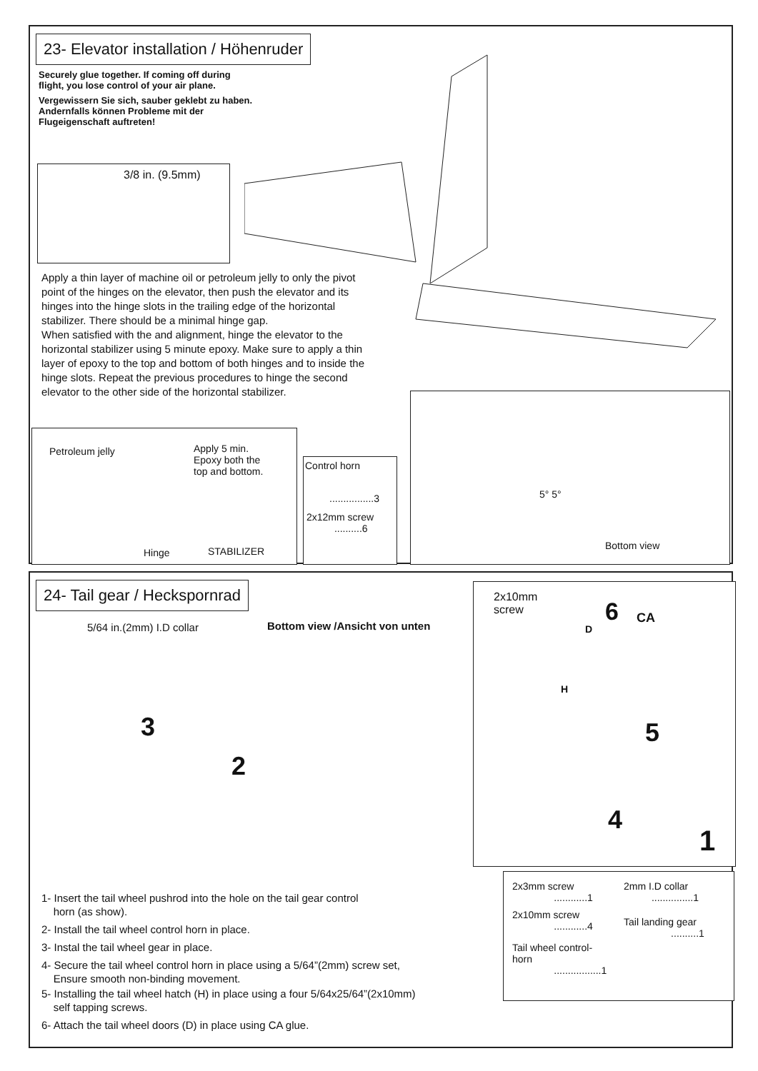23- Elevator installation / Höhenruder
Securely glue together. If coming off during flight, you lose control of your air plane.
Vergewissern Sie sich, sauber geklebt zu haben. Andernfalls können Probleme mit der Flugeigenschaft auftreten!
3/8 in. (9.5mm)
Apply a thin layer of machine oil or petroleum jelly to only the pivot point of the hinges on the elevator, then push the elevator and its hinges into the hinge slots in the trailing edge of the horizontal stabilizer. There should be a minimal hinge gap.
When satisfied with the and alignment, hinge the elevator to the horizontal stabilizer using 5 minute epoxy. Make sure to apply a thin layer of epoxy to the top and bottom of both hinges and to inside the hinge slots. Repeat the previous procedures to hinge the second elevator to the other side of the horizontal stabilizer.
Petroleum jelly
Apply 5 min.
Epoxy both the
top and bottom.
Hinge STABILIZER
Control horn
................3
2x12mm screw
..........6
5° 5°
Bottom view
24- Tail gear / Heckspornrad
5/64 in.(2mm) I.D collar Bottom view /Ansicht von unten
3
2
2x10mm
screw
6 CA
D
H
5
4
1
1- Insert the tail wheel pushrod into the hole on the tail gear control
horn (as show).
2- Install the tail wheel control horn in place.
3- Instal the tail wheel gear in place.
4- Secure the tail wheel control horn in place using a 5/64”(2mm) screw set,
Ensure smooth non-binding movement.
5- Installing the tail wheel hatch (H) in place using a four 5/64x25/64”(2x10mm)
self tapping screws.
6- Attach the tail wheel doors (D) in place using CA glue.
2x3mm screw
............1
2x10mm screw
............4
Tail wheel control-
horn
.................1
2mm I.D collar
...............1
Tail landing gear
..........1